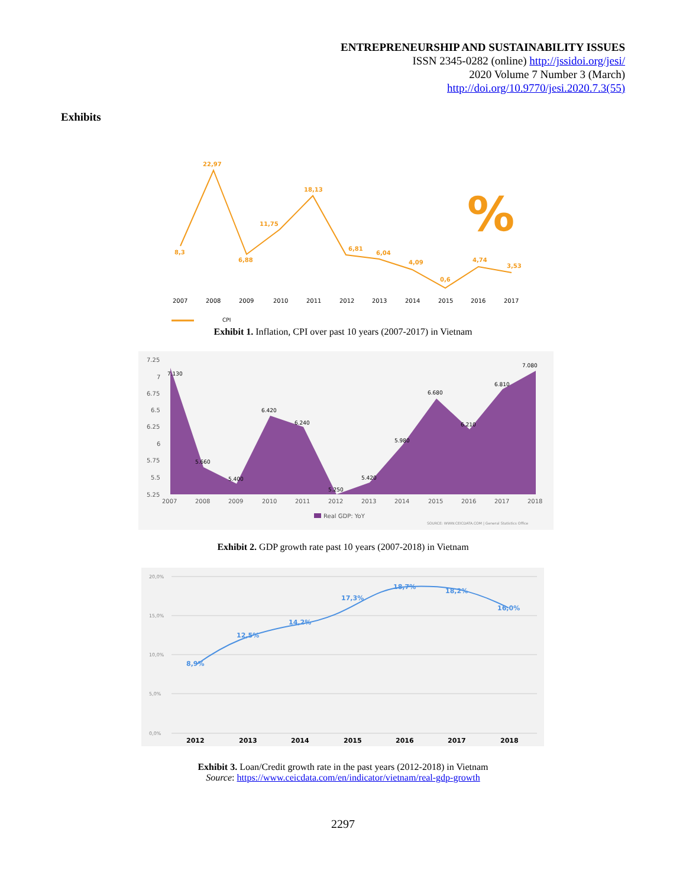ENTREPRENEURSHIP AND SUSTAINABILITY ISSUES
ISSN 2345-0282 (online) http://jssidoi.org/jesi/
2020 Volume 7 Number 3 (March)
http://doi.org/10.9770/jesi.2020.7.3(55)
Exhibits
8,3
22,97
6,88
11,75
18,13
6,81
6,04
4,09
0,6
4,74
3,53
%
2007
2008
2009
2010
2011
2012
2013
2014
2015
2016
2017
CPI
Exhibit 1. Inflation, CPI over past 10 years (2007-2017) in Vietnam
7.25
7
6.75
6.5
6.25
6
5.75
5.5
5.25
2007
2008
2009
2010
2011
2012
2013
2014
2015
2016
2017
2018
7.130
5.660
5.400
6.420
6.240
5.250
5.420
5.980
6.680
6.210
6.810
7.080
Real GDP: YoY
SOURCE: WWW.CEICDATA.COM | General Statistics Office
Exhibit 2. GDP growth rate past 10 years (2007-2018) in Vietnam
20,0%
15,0%
10,0%
5,0%
0,0%
8,9%
12,5%
14,2%
17,3%
18,7%
18,2%
16,0%
2012
2013
2014
2015
2016
2017
2018
Exhibit 3. Loan/Credit growth rate in the past years (2012-2018) in Vietnam
Source: https://www.ceicdata.com/en/indicator/vietnam/real-gdp-growth
2297